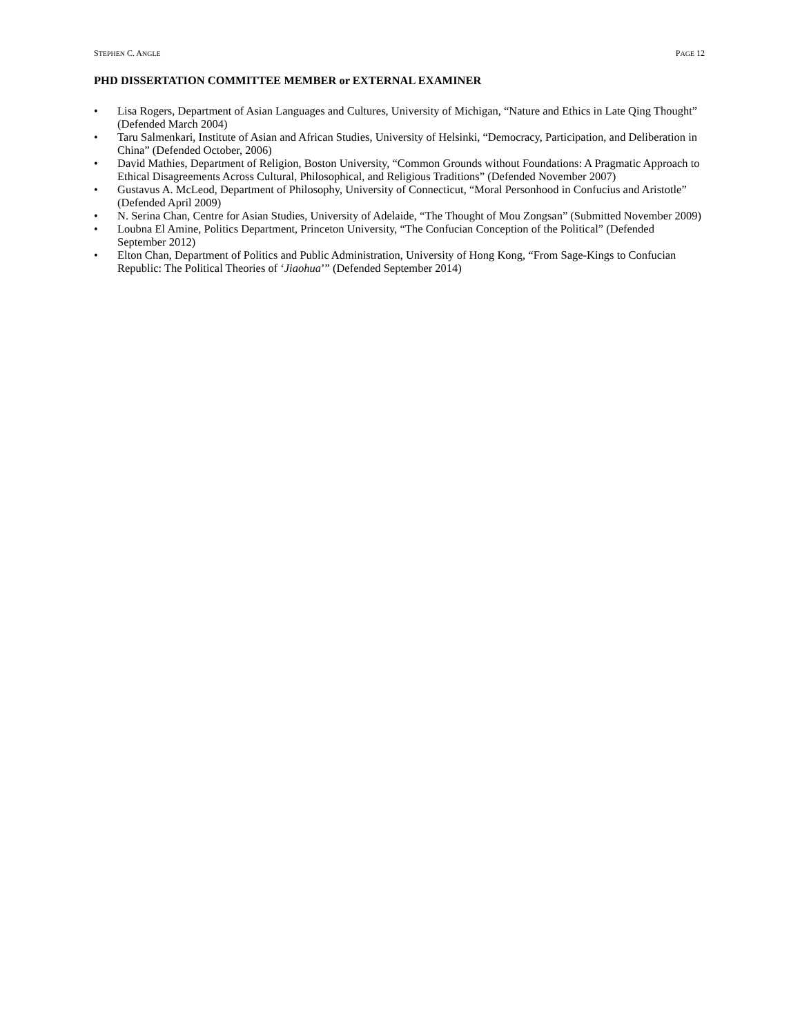STEPHEN C. ANGLE PAGE 12
PHD DISSERTATION COMMITTEE MEMBER or EXTERNAL EXAMINER
• Lisa Rogers, Department of Asian Languages and Cultures, University of Michigan, “Nature and Ethics in Late Qing Thought” (Defended March 2004)
• Taru Salmenkari, Institute of Asian and African Studies, University of Helsinki, “Democracy, Participation, and Deliberation in China” (Defended October, 2006)
• David Mathies, Department of Religion, Boston University, “Common Grounds without Foundations: A Pragmatic Approach to Ethical Disagreements Across Cultural, Philosophical, and Religious Traditions” (Defended November 2007)
• Gustavus A. McLeod, Department of Philosophy, University of Connecticut, “Moral Personhood in Confucius and Aristotle” (Defended April 2009)
• N. Serina Chan, Centre for Asian Studies, University of Adelaide, “The Thought of Mou Zongsan” (Submitted November 2009)
• Loubna El Amine, Politics Department, Princeton University, “The Confucian Conception of the Political” (Defended September 2012)
• Elton Chan, Department of Politics and Public Administration, University of Hong Kong, “From Sage-Kings to Confucian Republic: The Political Theories of ‘Jiaohua’” (Defended September 2014)